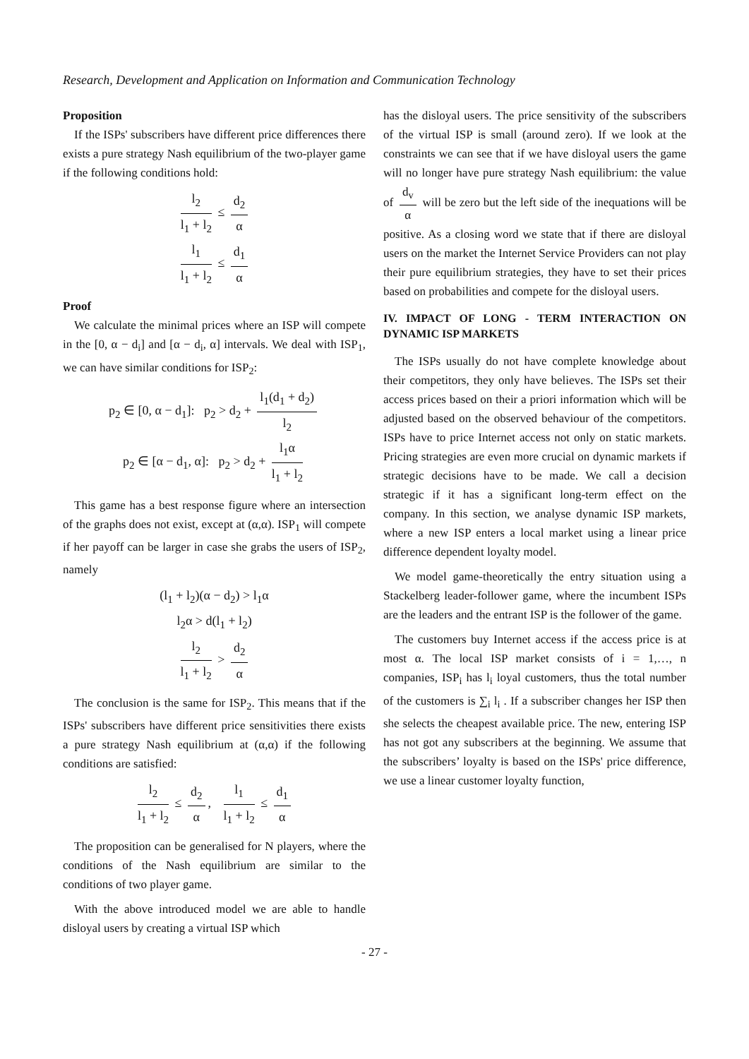Research, Development and Application on Information and Communication Technology
Proposition
If the ISPs' subscribers have different price differences there exists a pure strategy Nash equilibrium of the two-player game if the following conditions hold:
l<sub>2</sub> l<sub>1</sub> + l<sub>2</sub> ≤ d<sub>2</sub> α
l<sub>1</sub> l<sub>1</sub> + l<sub>2</sub> ≤ d<sub>1</sub> α
Proof
We calculate the minimal prices where an ISP will compete in the [0, α − d<sub>i</sub>] and [α − d<sub>i</sub>, α] intervals. We deal with ISP<sub>1</sub>, we can have similar conditions for ISP<sub>2</sub>:
p<sub>2</sub> ∈ [0, α − d<sub>1</sub>]: p<sub>2</sub> > d<sub>2</sub> + l<sub>1</sub>(d<sub>1</sub> + d<sub>2</sub>) l<sub>2</sub>
p<sub>2</sub> ∈ [α − d<sub>1</sub>, α]: p<sub>2</sub> > d<sub>2</sub> + l<sub>1</sub>α l<sub>1</sub> + l<sub>2</sub>
This game has a best response figure where an intersection of the graphs does not exist, except at (α,α). ISP<sub>1</sub> will compete if her payoff can be larger in case she grabs the users of ISP<sub>2</sub>, namely
(l<sub>1</sub> + l<sub>2</sub>)(α − d<sub>2</sub>) > l<sub>1</sub>α
l<sub>2</sub>α > d(l<sub>1</sub> + l<sub>2</sub>)
l<sub>2</sub> l<sub>1</sub> + l<sub>2</sub> > d<sub>2</sub> α
The conclusion is the same for ISP<sub>2</sub>. This means that if the ISPs' subscribers have different price sensitivities there exists a pure strategy Nash equilibrium at (α,α) if the following conditions are satisfied:
l<sub>2</sub> l<sub>1</sub> + l<sub>2</sub> ≤ d<sub>2</sub> α, l<sub>1</sub> l<sub>1</sub> + l<sub>2</sub> ≤ d<sub>1</sub> α
The proposition can be generalised for N players, where the conditions of the Nash equilibrium are similar to the conditions of two player game.
With the above introduced model we are able to handle disloyal users by creating a virtual ISP which
has the disloyal users. The price sensitivity of the subscribers of the virtual ISP is small (around zero). If we look at the constraints we can see that if we have disloyal users the game will no longer have pure strategy Nash equilibrium: the value of d<sub>v</sub> α will be zero but the left side of the inequations will be positive. As a closing word we state that if there are disloyal users on the market the Internet Service Providers can not play their pure equilibrium strategies, they have to set their prices based on probabilities and compete for the disloyal users.
IV. IMPACT OF LONG - TERM INTERACTION ON DYNAMIC ISP MARKETS
The ISPs usually do not have complete knowledge about their competitors, they only have believes. The ISPs set their access prices based on their a priori information which will be adjusted based on the observed behaviour of the competitors. ISPs have to price Internet access not only on static markets. Pricing strategies are even more crucial on dynamic markets if strategic decisions have to be made. We call a decision strategic if it has a significant long-term effect on the company. In this section, we analyse dynamic ISP markets, where a new ISP enters a local market using a linear price difference dependent loyalty model.
We model game-theoretically the entry situation using a Stackelberg leader-follower game, where the incumbent ISPs are the leaders and the entrant ISP is the follower of the game.
The customers buy Internet access if the access price is at most α. The local ISP market consists of i = 1,…, n companies, ISP<sub>i</sub> has l<sub>i</sub> loyal customers, thus the total number of the customers is ∑<sub>i</sub> l<sub>i</sub> . If a subscriber changes her ISP then she selects the cheapest available price. The new, entering ISP has not got any subscribers at the beginning. We assume that the subscribers’ loyalty is based on the ISPs' price difference, we use a linear customer loyalty function,
- 27 -